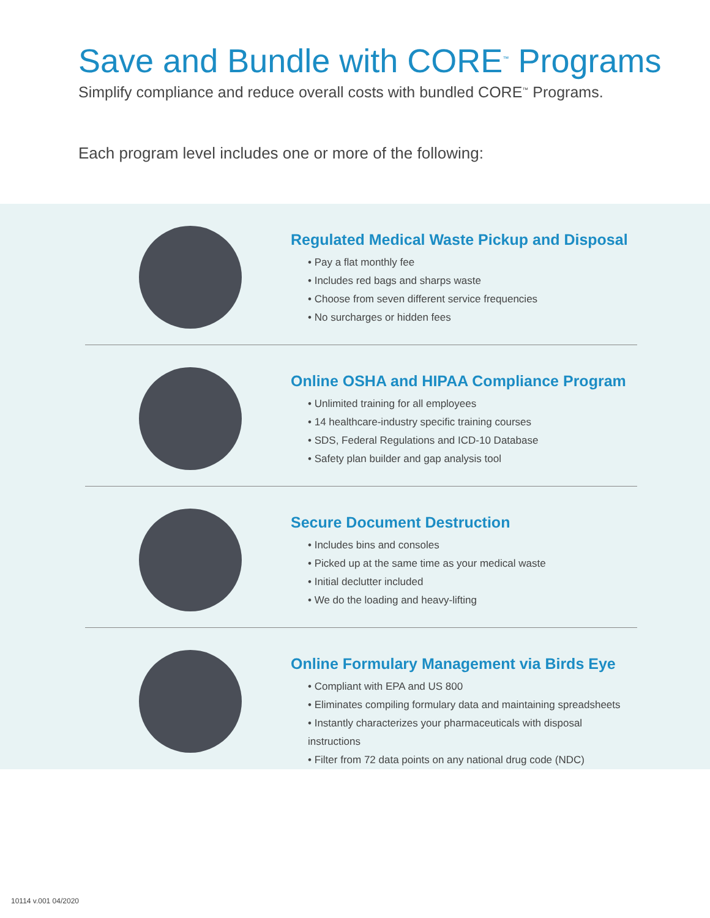Save and Bundle with CORE<sup>™</sup> Programs
Simplify compliance and reduce overall costs with bundled CORE<sup>™</sup> Programs.
Each program level includes one or more of the following:
Regulated Medical Waste Pickup and Disposal
• Pay a flat monthly fee
• Includes red bags and sharps waste
• Choose from seven different service frequencies
• No surcharges or hidden fees
Online OSHA and HIPAA Compliance Program
• Unlimited training for all employees
• 14 healthcare-industry specific training courses
• SDS, Federal Regulations and ICD-10 Database
• Safety plan builder and gap analysis tool
Secure Document Destruction
• Includes bins and consoles
• Picked up at the same time as your medical waste
• Initial declutter included
• We do the loading and heavy-lifting
Online Formulary Management via Birds Eye
• Compliant with EPA and US 800
• Eliminates compiling formulary data and maintaining spreadsheets
• Instantly characterizes your pharmaceuticals with disposal instructions
• Filter from 72 data points on any national drug code (NDC)
10114 v.001 04/2020